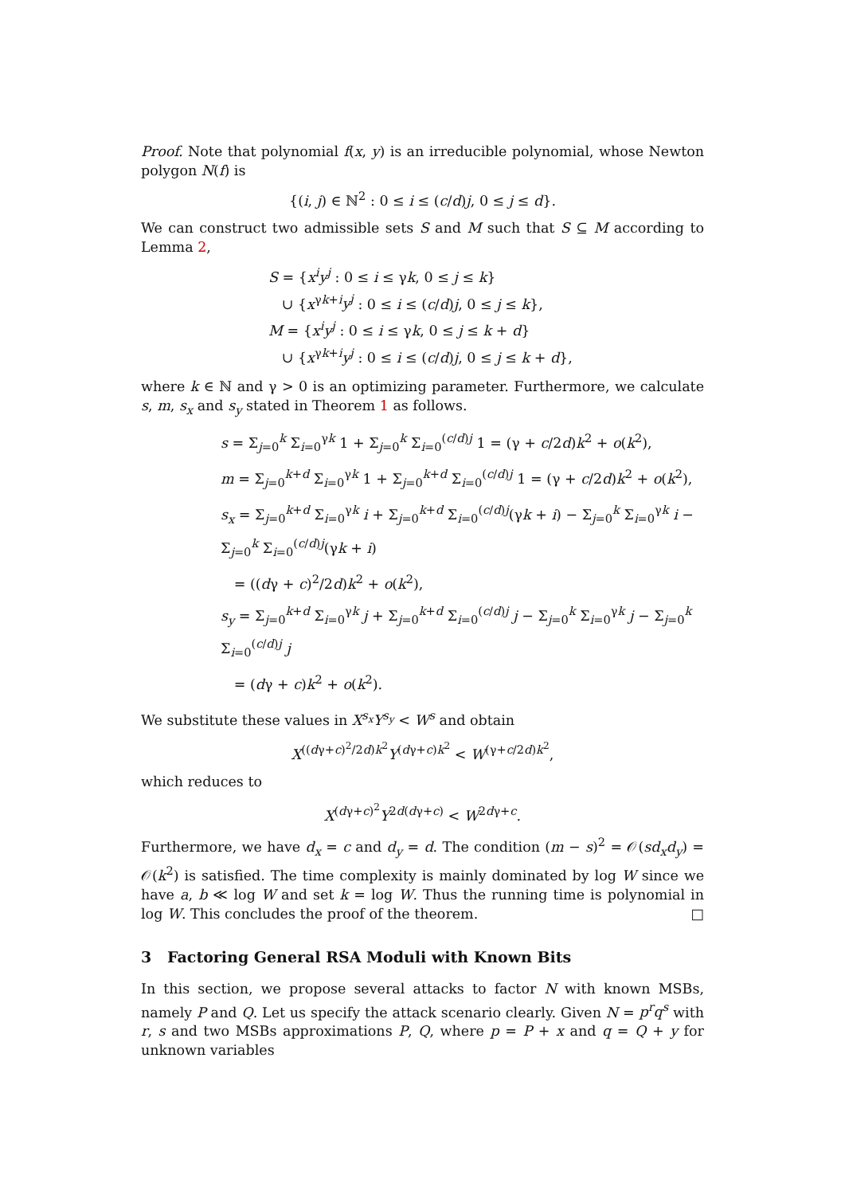Proof. Note that polynomial f(x, y) is an irreducible polynomial, whose Newton polygon N(f) is
{(i, j) ∈ ℕ<sup>2</sup> : 0 ≤ i ≤ (c/d)j, 0 ≤ j ≤ d}.
We can construct two admissible sets S and M such that S ⊆ M according to Lemma 2,
S = {x<sup>i</sup>y<sup>j</sup> : 0 ≤ i ≤ γk, 0 ≤ j ≤ k}
∪ {x<sup>γk+i</sup>y<sup>j</sup> : 0 ≤ i ≤ (c/d)j, 0 ≤ j ≤ k},
M = {x<sup>i</sup>y<sup>j</sup> : 0 ≤ i ≤ γk, 0 ≤ j ≤ k + d}
∪ {x<sup>γk+i</sup>y<sup>j</sup> : 0 ≤ i ≤ (c/d)j, 0 ≤ j ≤ k + d},
where k ∈ ℕ and γ > 0 is an optimizing parameter. Furthermore, we calculate s, m, s<sub>x</sub> and s<sub>y</sub> stated in Theorem 1 as follows.
s = Σ<sub>j=0</sub><sup>k</sup> Σ<sub>i=0</sub><sup>γk</sup> 1 + Σ<sub>j=0</sub><sup>k</sup> Σ<sub>i=0</sub><sup>(c/d)j</sup> 1 = (γ + c/2d)k<sup>2</sup> + o(k<sup>2</sup>),
m = Σ<sub>j=0</sub><sup>k+d</sup> Σ<sub>i=0</sub><sup>γk</sup> 1 + Σ<sub>j=0</sub><sup>k+d</sup> Σ<sub>i=0</sub><sup>(c/d)j</sup> 1 = (γ + c/2d)k<sup>2</sup> + o(k<sup>2</sup>),
s<sub>x</sub> = Σ<sub>j=0</sub><sup>k+d</sup> Σ<sub>i=0</sub><sup>γk</sup> i + Σ<sub>j=0</sub><sup>k+d</sup> Σ<sub>i=0</sub><sup>(c/d)j</sup>(γk + i) − Σ<sub>j=0</sub><sup>k</sup> Σ<sub>i=0</sub><sup>γk</sup> i − Σ<sub>j=0</sub><sup>k</sup> Σ<sub>i=0</sub><sup>(c/d)j</sup>(γk + i)
= ((dγ + c)<sup>2</sup>/2d)k<sup>2</sup> + o(k<sup>2</sup>),
s<sub>y</sub> = Σ<sub>j=0</sub><sup>k+d</sup> Σ<sub>i=0</sub><sup>γk</sup> j + Σ<sub>j=0</sub><sup>k+d</sup> Σ<sub>i=0</sub><sup>(c/d)j</sup> j − Σ<sub>j=0</sub><sup>k</sup> Σ<sub>i=0</sub><sup>γk</sup> j − Σ<sub>j=0</sub><sup>k</sup> Σ<sub>i=0</sub><sup>(c/d)j</sup> j
= (dγ + c)k<sup>2</sup> + o(k<sup>2</sup>).
We substitute these values in X<sup>s<sub>x</sub></sup>Y<sup>s<sub>y</sub></sup> < W<sup>s</sup> and obtain
X<sup>((dγ+c)<sup>2</sup>/2d)k<sup>2</sup></sup>Y<sup>(dγ+c)k<sup>2</sup></sup> < W<sup>(γ+c/2d)k<sup>2</sup></sup>,
which reduces to
X<sup>(dγ+c)<sup>2</sup></sup>Y<sup>2d(dγ+c)</sup> < W<sup>2dγ+c</sup>.
Furthermore, we have d<sub>x</sub> = c and d<sub>y</sub> = d. The condition (m − s)<sup>2</sup> = 𝒪(sd<sub>x</sub>d<sub>y</sub>) = 𝒪(k<sup>2</sup>) is satisfied. The time complexity is mainly dominated by log W since we have a, b ≪ log W and set k = log W. Thus the running time is polynomial in log W. This concludes the proof of the theorem. □
3 Factoring General RSA Moduli with Known Bits
In this section, we propose several attacks to factor N with known MSBs, namely P and Q. Let us specify the attack scenario clearly. Given N = p<sup>r</sup>q<sup>s</sup> with r, s and two MSBs approximations P, Q, where p = P + x and q = Q + y for unknown variables